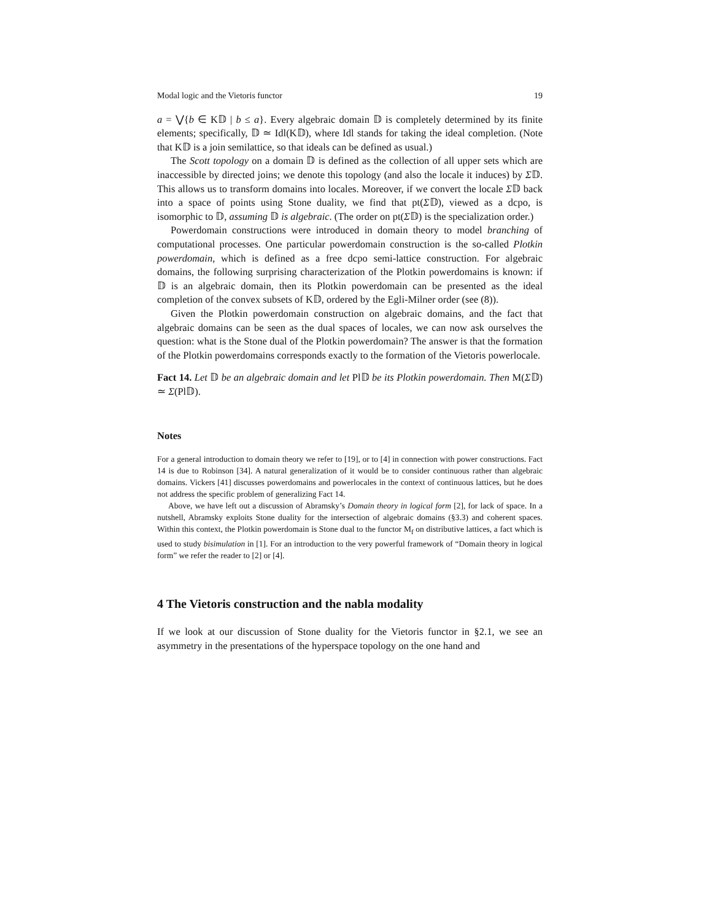Modal logic and the Vietoris functor 19
a = ⋁{b ∈ K𝔻 | b ≤ a}. Every algebraic domain 𝔻 is completely determined by its finite elements; specifically, 𝔻 ≃ Idl(K𝔻), where Idl stands for taking the ideal completion. (Note that K𝔻 is a join semilattice, so that ideals can be defined as usual.)
The Scott topology on a domain 𝔻 is defined as the collection of all upper sets which are inaccessible by directed joins; we denote this topology (and also the locale it induces) by Σ𝔻. This allows us to transform domains into locales. Moreover, if we convert the locale Σ𝔻 back into a space of points using Stone duality, we find that pt(Σ𝔻), viewed as a dcpo, is isomorphic to 𝔻, assuming 𝔻 is algebraic. (The order on pt(Σ𝔻) is the specialization order.)
Powerdomain constructions were introduced in domain theory to model branching of computational processes. One particular powerdomain construction is the so-called Plotkin powerdomain, which is defined as a free dcpo semi-lattice construction. For algebraic domains, the following surprising characterization of the Plotkin powerdomains is known: if 𝔻 is an algebraic domain, then its Plotkin powerdomain can be presented as the ideal completion of the convex subsets of K𝔻, ordered by the Egli-Milner order (see (8)).
Given the Plotkin powerdomain construction on algebraic domains, and the fact that algebraic domains can be seen as the dual spaces of locales, we can now ask ourselves the question: what is the Stone dual of the Plotkin powerdomain? The answer is that the formation of the Plotkin powerdomains corresponds exactly to the formation of the Vietoris powerlocale.
Fact 14. Let 𝔻 be an algebraic domain and let Pl𝔻 be its Plotkin powerdomain. Then M(Σ𝔻) ≃ Σ(Pl𝔻).
Notes
For a general introduction to domain theory we refer to [19], or to [4] in connection with power constructions. Fact 14 is due to Robinson [34]. A natural generalization of it would be to consider continuous rather than algebraic domains. Vickers [41] discusses powerdomains and powerlocales in the context of continuous lattices, but he does not address the specific problem of generalizing Fact 14.
Above, we have left out a discussion of Abramsky’s Domain theory in logical form [2], for lack of space. In a nutshell, Abramsky exploits Stone duality for the intersection of algebraic domains (§3.3) and coherent spaces. Within this context, the Plotkin powerdomain is Stone dual to the functor M<sub>f</sub> on distributive lattices, a fact which is used to study bisimulation in [1]. For an introduction to the very powerful framework of “Domain theory in logical form” we refer the reader to [2] or [4].
4 The Vietoris construction and the nabla modality
If we look at our discussion of Stone duality for the Vietoris functor in §2.1, we see an asymmetry in the presentations of the hyperspace topology on the one hand and